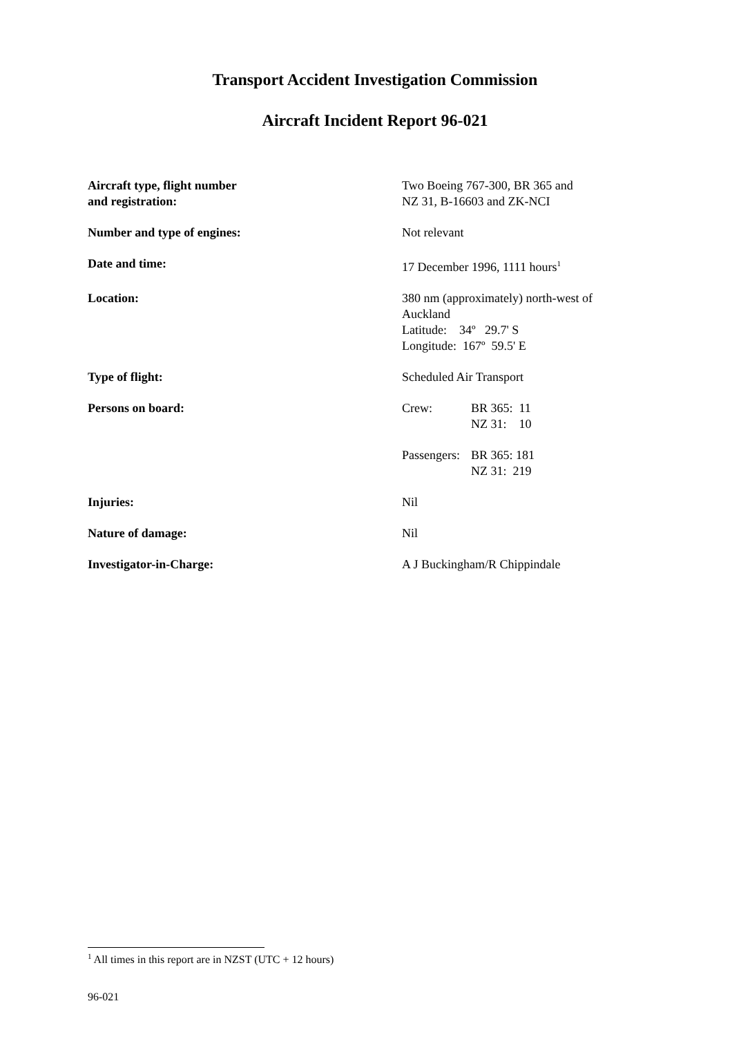Transport Accident Investigation Commission
Aircraft Incident Report 96-021
| Aircraft type, flight number and registration: | Two Boeing 767-300, BR 365 and NZ 31, B-16603 and ZK-NCI |
| Number and type of engines: | Not relevant |
| Date and time: | 17 December 1996, 1111 hours<sup>1</sup> |
| Location: | 380 nm (approximately) north-west of Auckland Latitude: 34º 29.7' S Longitude: 167º 59.5' E |
| Type of flight: | Scheduled Air Transport |
| Persons on board: | / Crew: / BR 365: 11 NZ 31: 10 / / Passengers: / BR 365: 181 NZ 31: 219 / |
| Injuries: | Nil |
| Nature of damage: | Nil |
| Investigator-in-Charge: | A J Buckingham/R Chippindale |
<sup>1</sup> All times in this report are in NZST (UTC + 12 hours)
96-021